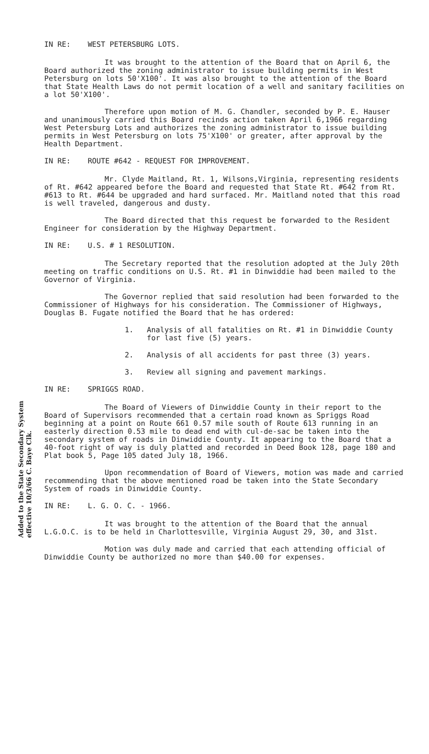Added to the State Secondary System effective 10/3/66 C. Baye Clk.
IN RE: WEST PETERSBURG LOTS.
It was brought to the attention of the Board that on April 6, the Board authorized the zoning administrator to issue building permits in West Petersburg on lots 50'X100'. It was also brought to the attention of the Board that State Health Laws do not permit location of a well and sanitary facilities on a lot 50'X100'.
Therefore upon motion of M. G. Chandler, seconded by P. E. Hauser and unanimously carried this Board recinds action taken April 6,1966 regarding West Petersburg Lots and authorizes the zoning administrator to issue building permits in West Petersburg on lots 75'X100' or greater, after approval by the Health Department.
IN RE: ROUTE #642 - REQUEST FOR IMPROVEMENT.
Mr. Clyde Maitland, Rt. 1, Wilsons,Virginia, representing residents of Rt. #642 appeared before the Board and requested that State Rt. #642 from Rt. #613 to Rt. #644 be upgraded and hard surfaced. Mr. Maitland noted that this road is well traveled, dangerous and dusty.
The Board directed that this request be forwarded to the Resident Engineer for consideration by the Highway Department.
IN RE: U.S. # 1 RESOLUTION.
The Secretary reported that the resolution adopted at the July 20th meeting on traffic conditions on U.S. Rt. #1 in Dinwiddie had been mailed to the Governor of Virginia.
The Governor replied that said resolution had been forwarded to the Commissioner of Highways for his consideration. The Commissioner of Highways, Douglas B. Fugate notified the Board that he has ordered:
1. Analysis of all fatalities on Rt. #1 in Dinwiddie County for last five (5) years.
2. Analysis of all accidents for past three (3) years.
3. Review all signing and pavement markings.
IN RE: SPRIGGS ROAD.
The Board of Viewers of Dinwiddie County in their report to the Board of Supervisors recommended that a certain road known as Spriggs Road beginning at a point on Route 661 0.57 mile south of Route 613 running in an easterly direction 0.53 mile to dead end with cul-de-sac be taken into the secondary system of roads in Dinwiddie County. It appearing to the Board that a 40-foot right of way is duly platted and recorded in Deed Book 128, page 180 and Plat book 5, Page 105 dated July 18, 1966.
Upon recommendation of Board of Viewers, motion was made and carried recommending that the above mentioned road be taken into the State Secondary System of roads in Dinwiddie County.
IN RE: L. G. O. C. - 1966.
It was brought to the attention of the Board that the annual L.G.O.C. is to be held in Charlottesville, Virginia August 29, 30, and 31st.
Motion was duly made and carried that each attending official of Dinwiddie County be authorized no more than $40.00 for expenses.